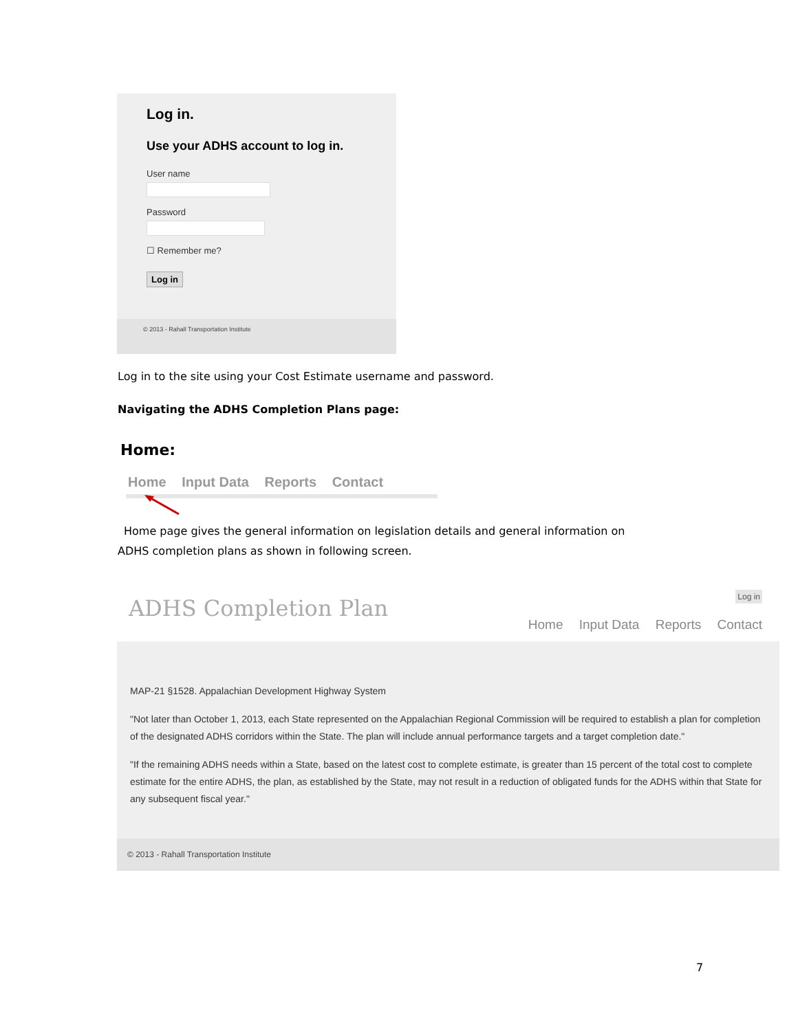Log in.
Use your ADHS account to log in.
User name
Password
☐ Remember me?
Log in
© 2013 - Rahall Transportation Institute
Log in to the site using your Cost Estimate username and password.
Navigating the ADHS Completion Plans page:
Home:
Home Input Data Reports Contact
Home page gives the general information on legislation details and general information on
ADHS completion plans as shown in following screen.
ADHS Completion Plan
Log in
Home Input Data Reports Contact
MAP-21 §1528. Appalachian Development Highway System
"Not later than October 1, 2013, each State represented on the Appalachian Regional Commission will be required to establish a plan for completion of the designated ADHS corridors within the State. The plan will include annual performance targets and a target completion date."
"If the remaining ADHS needs within a State, based on the latest cost to complete estimate, is greater than 15 percent of the total cost to complete estimate for the entire ADHS, the plan, as established by the State, may not result in a reduction of obligated funds for the ADHS within that State for any subsequent fiscal year."
© 2013 - Rahall Transportation Institute
7